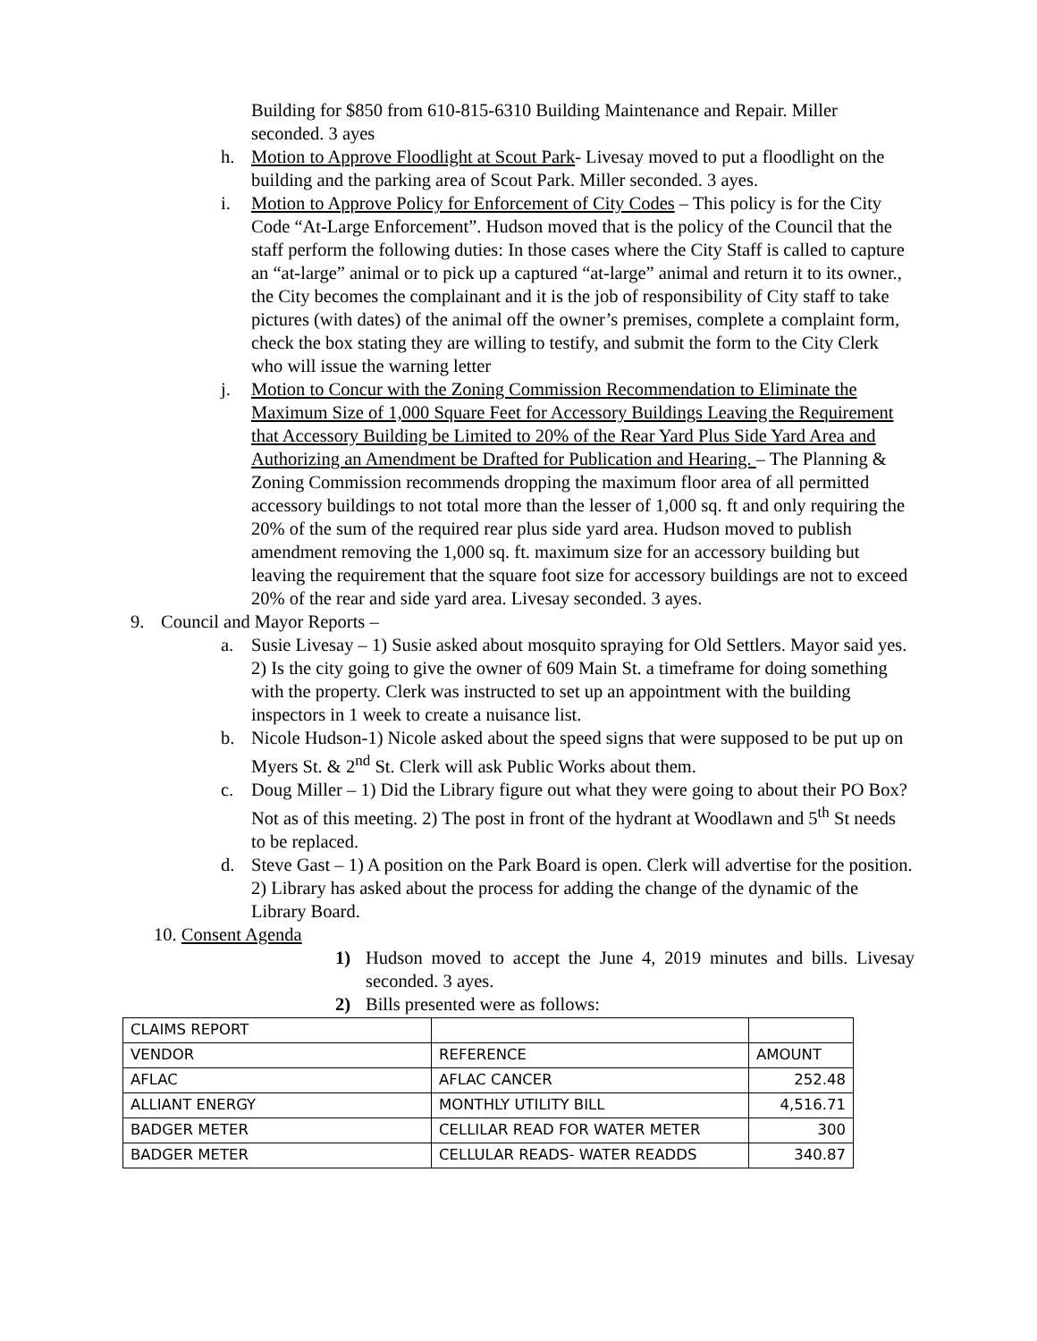Building for $850 from 610-815-6310 Building Maintenance and Repair. Miller seconded. 3 ayes
h. Motion to Approve Floodlight at Scout Park- Livesay moved to put a floodlight on the building and the parking area of Scout Park. Miller seconded. 3 ayes.
i. Motion to Approve Policy for Enforcement of City Codes – This policy is for the City Code “At-Large Enforcement”. Hudson moved that is the policy of the Council that the staff perform the following duties: In those cases where the City Staff is called to capture an “at-large” animal or to pick up a captured “at-large” animal and return it to its owner., the City becomes the complainant and it is the job of responsibility of City staff to take pictures (with dates) of the animal off the owner’s premises, complete a complaint form, check the box stating they are willing to testify, and submit the form to the City Clerk who will issue the warning letter
j. Motion to Concur with the Zoning Commission Recommendation to Eliminate the Maximum Size of 1,000 Square Feet for Accessory Buildings Leaving the Requirement that Accessory Building be Limited to 20% of the Rear Yard Plus Side Yard Area and Authorizing an Amendment be Drafted for Publication and Hearing. – The Planning & Zoning Commission recommends dropping the maximum floor area of all permitted accessory buildings to not total more than the lesser of 1,000 sq. ft and only requiring the 20% of the sum of the required rear plus side yard area. Hudson moved to publish amendment removing the 1,000 sq. ft. maximum size for an accessory building but leaving the requirement that the square foot size for accessory buildings are not to exceed 20% of the rear and side yard area. Livesay seconded. 3 ayes.
9. Council and Mayor Reports –
a. Susie Livesay – 1) Susie asked about mosquito spraying for Old Settlers. Mayor said yes. 2) Is the city going to give the owner of 609 Main St. a timeframe for doing something with the property. Clerk was instructed to set up an appointment with the building inspectors in 1 week to create a nuisance list.
b. Nicole Hudson-1) Nicole asked about the speed signs that were supposed to be put up on Myers St. & 2<sup>nd</sup> St. Clerk will ask Public Works about them.
c. Doug Miller – 1) Did the Library figure out what they were going to about their PO Box? Not as of this meeting. 2) The post in front of the hydrant at Woodlawn and 5<sup>th</sup> St needs to be replaced.
d. Steve Gast – 1) A position on the Park Board is open. Clerk will advertise for the position. 2) Library has asked about the process for adding the change of the dynamic of the Library Board.
10. Consent Agenda
1) Hudson moved to accept the June 4, 2019 minutes and bills. Livesay seconded. 3 ayes.
2) Bills presented were as follows:
| CLAIMS REPORT | | |
| VENDOR | REFERENCE | AMOUNT |
| AFLAC | AFLAC CANCER | 252.48 |
| ALLIANT ENERGY | MONTHLY UTILITY BILL | 4,516.71 |
| BADGER METER | CELLILAR READ FOR WATER METER | 300 |
| BADGER METER | CELLULAR READS- WATER READDS | 340.87 |